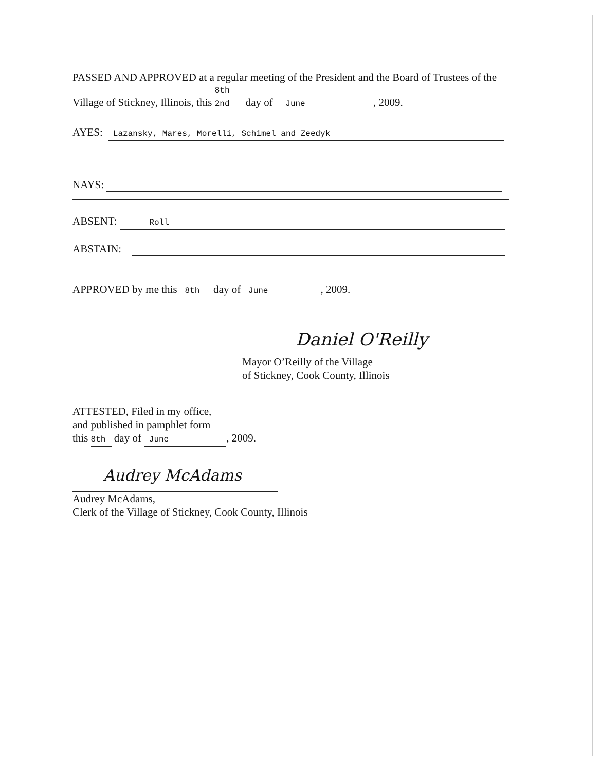PASSED AND APPROVED at a regular meeting of the President and the Board of Trustees of the Village of Stickney, Illinois, this 8th 2nd day of June, 2009.
AYES: Lazansky, Mares, Morelli, Schimel and Zeedyk
NAYS:
ABSENT: Roll
ABSTAIN:
APPROVED by me this 8th day of June, 2009.
Daniel O'Reilly
Mayor O’Reilly of the Village
of Stickney, Cook County, Illinois
ATTESTED, Filed in my office,
and published in pamphlet form
this 8th day of June, 2009.
Audrey McAdams
Audrey McAdams,
Clerk of the Village of Stickney, Cook County, Illinois